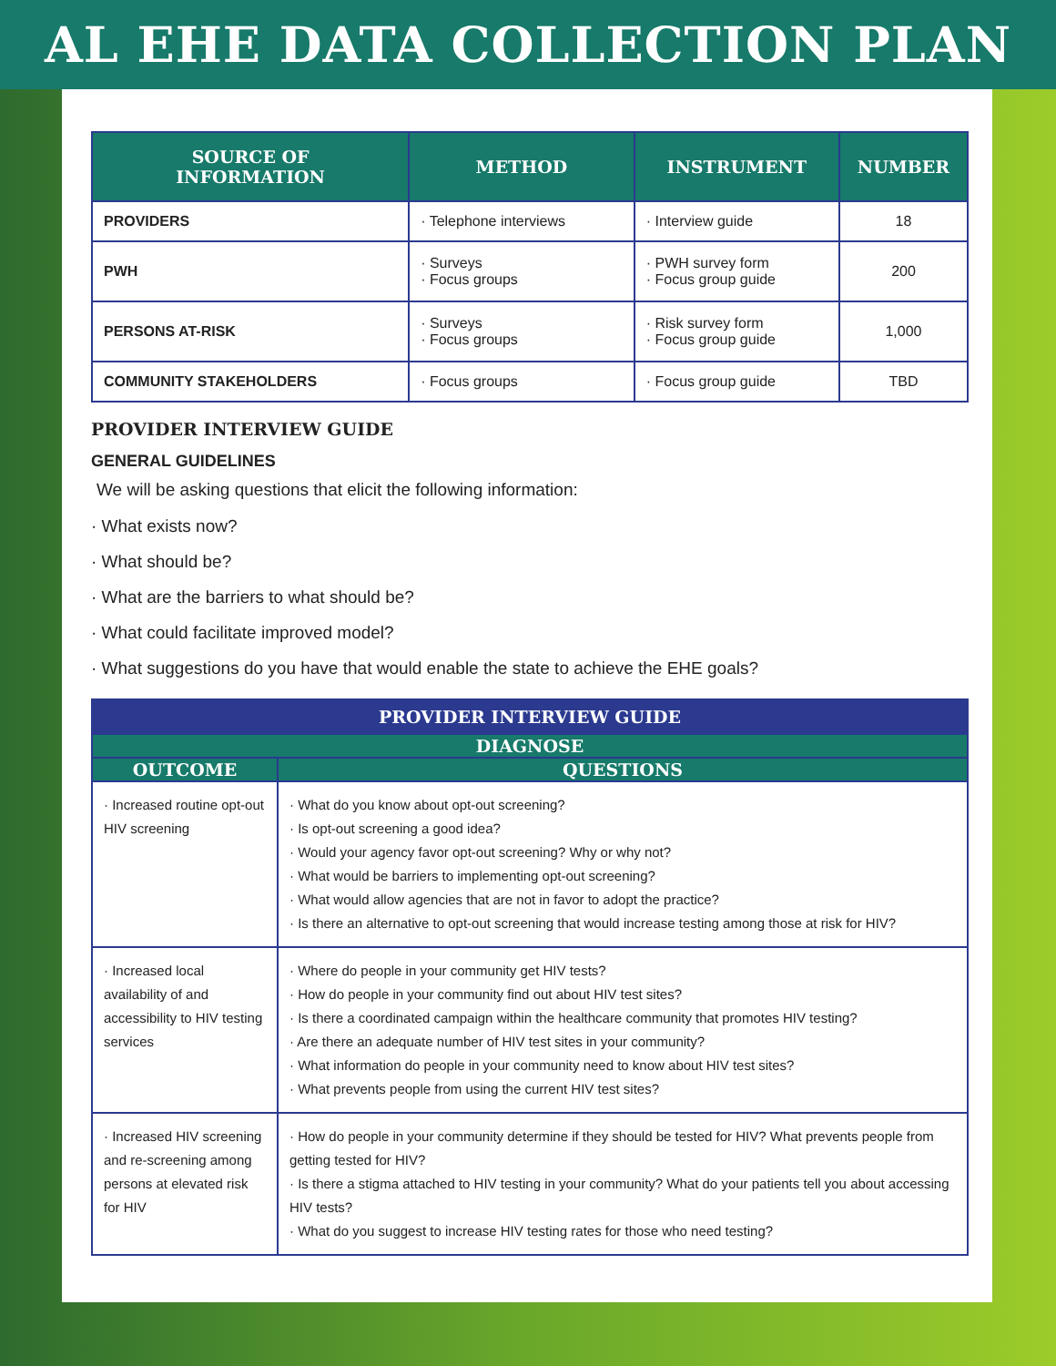AL EHE DATA COLLECTION PLAN
| SOURCE OF INFORMATION | METHOD | INSTRUMENT | NUMBER |
| --- | --- | --- | --- |
| PROVIDERS | · Telephone interviews | · Interview guide | 18 |
| PWH | · Surveys · Focus groups | · PWH survey form · Focus group guide | 200 |
| PERSONS AT-RISK | · Surveys · Focus groups | · Risk survey form · Focus group guide | 1,000 |
| COMMUNITY STAKEHOLDERS | · Focus groups | · Focus group guide | TBD |
PROVIDER INTERVIEW GUIDE
GENERAL GUIDELINES
We will be asking questions that elicit the following information:
· What exists now?
· What should be?
· What are the barriers to what should be?
· What could facilitate improved model?
· What suggestions do you have that would enable the state to achieve the EHE goals?
| PROVIDER INTERVIEW GUIDE | |
| --- | --- |
| DIAGNOSE | |
| OUTCOME | QUESTIONS |
| · Increased routine opt-out HIV screening | · What do you know about opt-out screening? · Is opt-out screening a good idea? · Would your agency favor opt-out screening? Why or why not? · What would be barriers to implementing opt-out screening? · What would allow agencies that are not in favor to adopt the practice? · Is there an alternative to opt-out screening that would increase testing among those at risk for HIV? |
| · Increased local availability of and accessibility to HIV testing services | · Where do people in your community get HIV tests? · How do people in your community find out about HIV test sites? · Is there a coordinated campaign within the healthcare community that promotes HIV testing? · Are there an adequate number of HIV test sites in your community? · What information do people in your community need to know about HIV test sites? · What prevents people from using the current HIV test sites? |
| · Increased HIV screening and re-screening among persons at elevated risk for HIV | · How do people in your community determine if they should be tested for HIV? What prevents people from getting tested for HIV? · Is there a stigma attached to HIV testing in your community? What do your patients tell you about accessing HIV tests? · What do you suggest to increase HIV testing rates for those who need testing? |